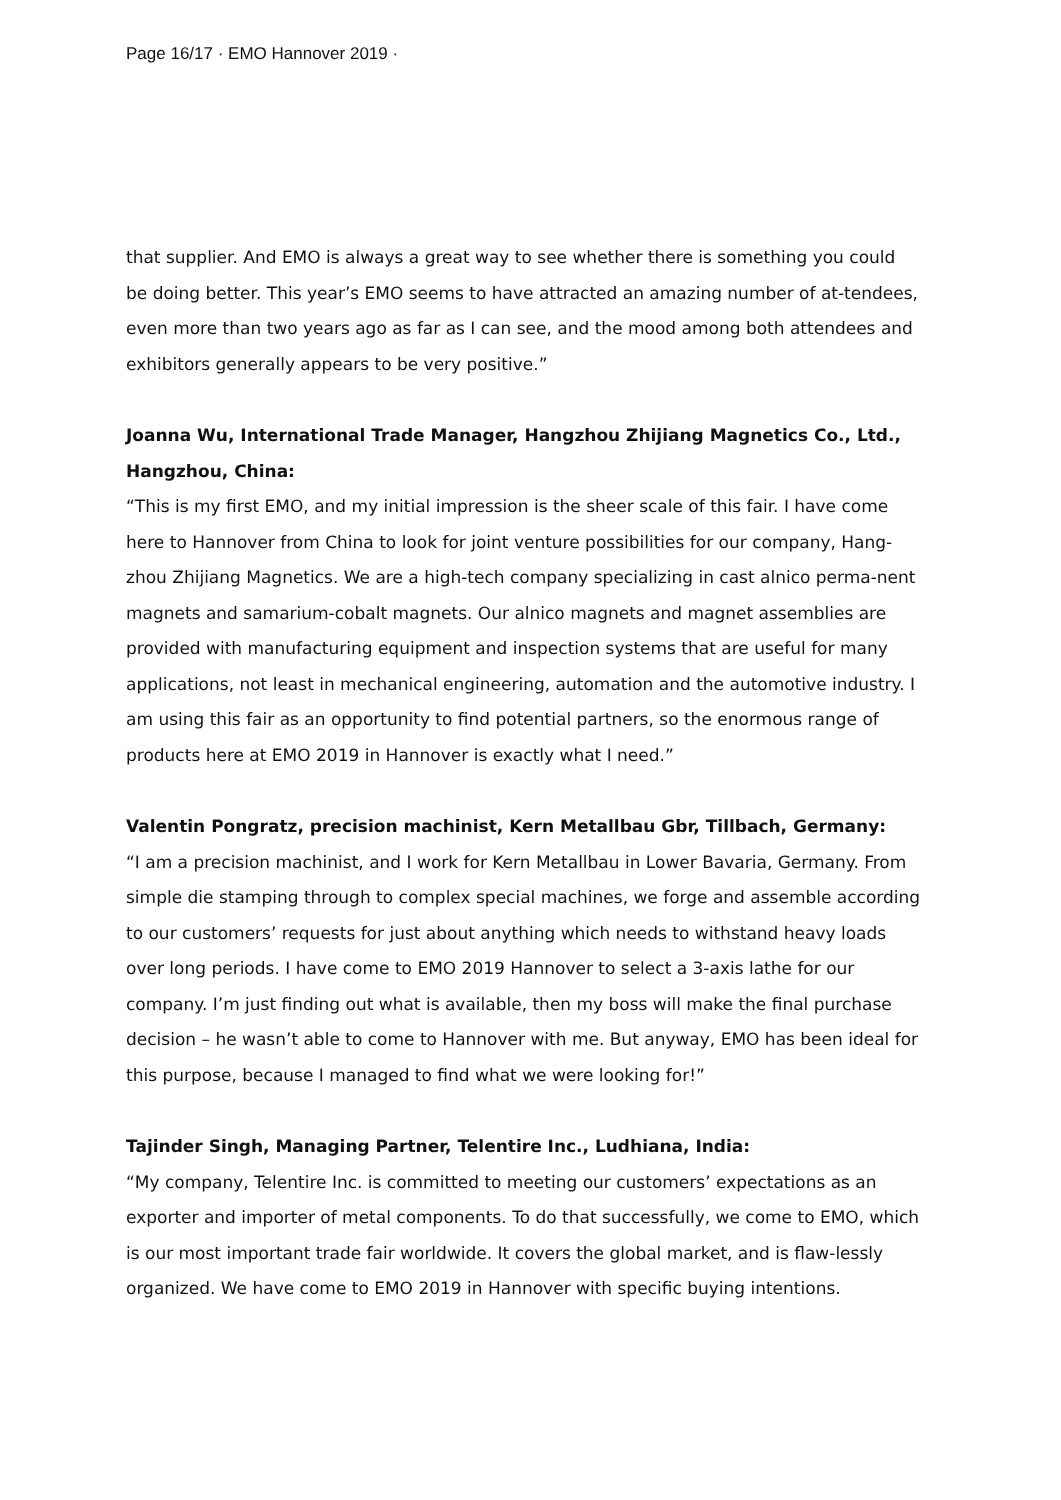Page 16/17 · EMO Hannover 2019 ·
that supplier. And EMO is always a great way to see whether there is something you could be doing better. This year’s EMO seems to have attracted an amazing number of at-tendees, even more than two years ago as far as I can see, and the mood among both attendees and exhibitors generally appears to be very positive.”
Joanna Wu, International Trade Manager, Hangzhou Zhijiang Magnetics Co., Ltd., Hangzhou, China:
“This is my first EMO, and my initial impression is the sheer scale of this fair. I have come here to Hannover from China to look for joint venture possibilities for our company, Hang-zhou Zhijiang Magnetics. We are a high-tech company specializing in cast alnico perma-nent magnets and samarium-cobalt magnets. Our alnico magnets and magnet assemblies are provided with manufacturing equipment and inspection systems that are useful for many applications, not least in mechanical engineering, automation and the automotive industry. I am using this fair as an opportunity to find potential partners, so the enormous range of products here at EMO 2019 in Hannover is exactly what I need.”
Valentin Pongratz, precision machinist, Kern Metallbau Gbr, Tillbach, Germany:
“I am a precision machinist, and I work for Kern Metallbau in Lower Bavaria, Germany. From simple die stamping through to complex special machines, we forge and assemble according to our customers’ requests for just about anything which needs to withstand heavy loads over long periods. I have come to EMO 2019 Hannover to select a 3-axis lathe for our company. I’m just finding out what is available, then my boss will make the final purchase decision – he wasn’t able to come to Hannover with me. But anyway, EMO has been ideal for this purpose, because I managed to find what we were looking for!”
Tajinder Singh, Managing Partner, Telentire Inc., Ludhiana, India:
“My company, Telentire Inc. is committed to meeting our customers’ expectations as an exporter and importer of metal components. To do that successfully, we come to EMO, which is our most important trade fair worldwide. It covers the global market, and is flaw-lessly organized. We have come to EMO 2019 in Hannover with specific buying intentions.